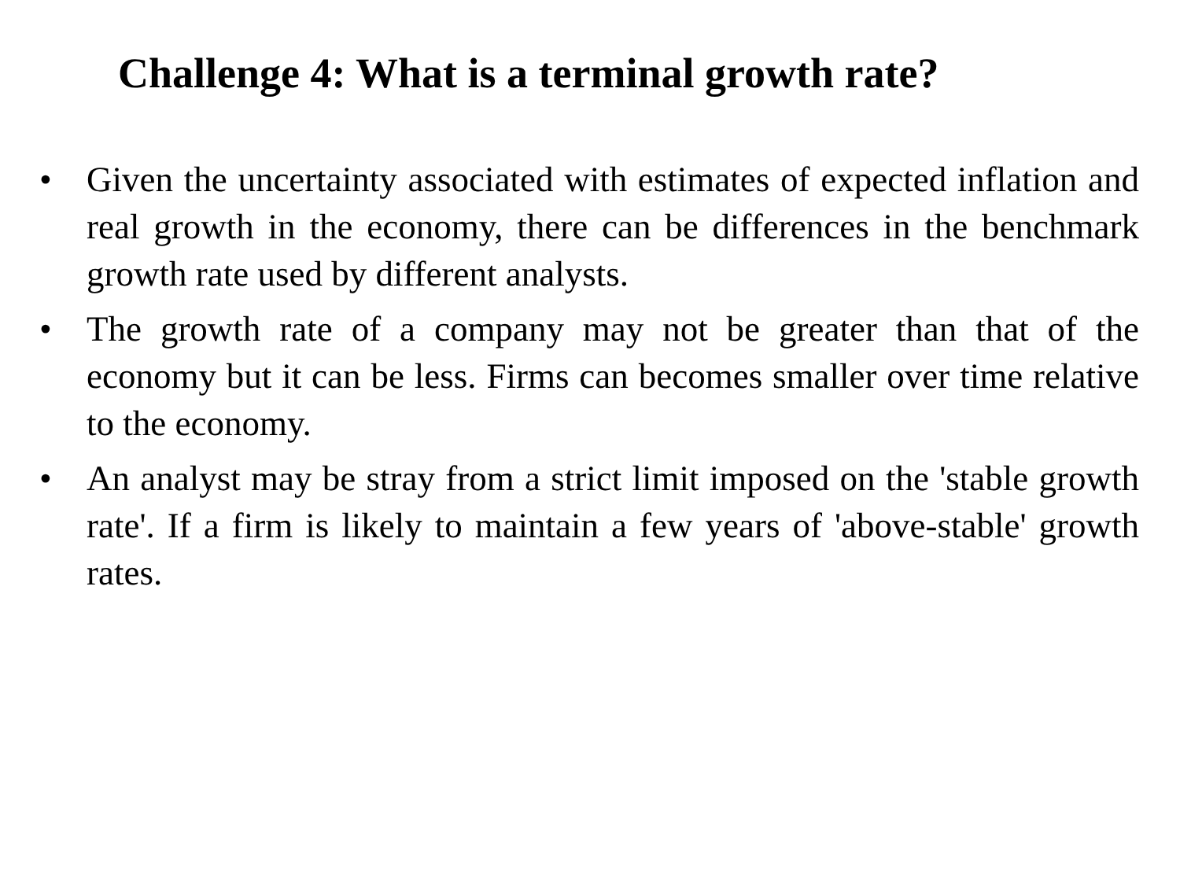Challenge 4: What is a terminal growth rate?
• Given the uncertainty associated with estimates of expected inflation and real growth in the economy, there can be differences in the benchmark growth rate used by different analysts.
• The growth rate of a company may not be greater than that of the economy but it can be less. Firms can becomes smaller over time relative to the economy.
• An analyst may be stray from a strict limit imposed on the 'stable growth rate'. If a firm is likely to maintain a few years of 'above-stable' growth rates.